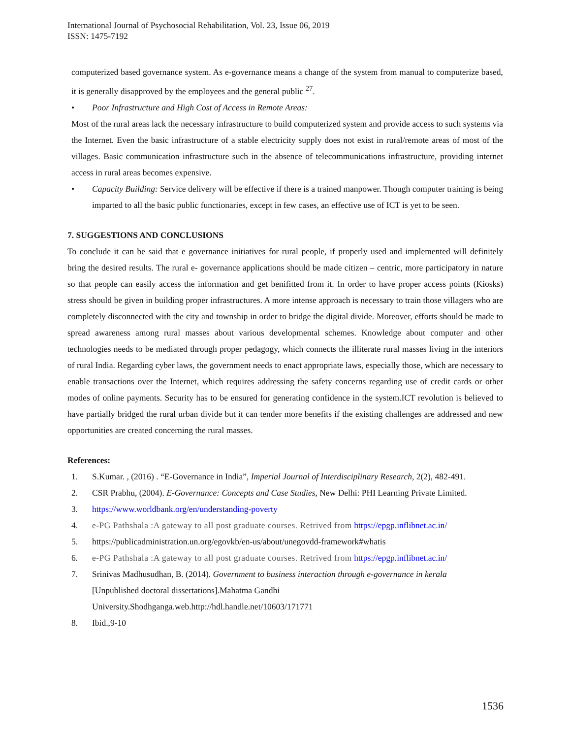International Journal of Psychosocial Rehabilitation, Vol. 23, Issue 06, 2019
ISSN: 1475-7192
computerized based governance system. As e-governance means a change of the system from manual to computerize based, it is generally disapproved by the employees and the general public <sup>27</sup>.
• Poor Infrastructure and High Cost of Access in Remote Areas:
Most of the rural areas lack the necessary infrastructure to build computerized system and provide access to such systems via the Internet. Even the basic infrastructure of a stable electricity supply does not exist in rural/remote areas of most of the villages. Basic communication infrastructure such in the absence of telecommunications infrastructure, providing internet access in rural areas becomes expensive.
• Capacity Building: Service delivery will be effective if there is a trained manpower. Though computer training is being imparted to all the basic public functionaries, except in few cases, an effective use of ICT is yet to be seen.
7. SUGGESTIONS AND CONCLUSIONS
To conclude it can be said that e governance initiatives for rural people, if properly used and implemented will definitely bring the desired results. The rural e- governance applications should be made citizen – centric, more participatory in nature so that people can easily access the information and get benifitted from it. In order to have proper access points (Kiosks) stress should be given in building proper infrastructures. A more intense approach is necessary to train those villagers who are completely disconnected with the city and township in order to bridge the digital divide. Moreover, efforts should be made to spread awareness among rural masses about various developmental schemes. Knowledge about computer and other technologies needs to be mediated through proper pedagogy, which connects the illiterate rural masses living in the interiors of rural India. Regarding cyber laws, the government needs to enact appropriate laws, especially those, which are necessary to enable transactions over the Internet, which requires addressing the safety concerns regarding use of credit cards or other modes of online payments. Security has to be ensured for generating confidence in the system.ICT revolution is believed to have partially bridged the rural urban divide but it can tender more benefits if the existing challenges are addressed and new opportunities are created concerning the rural masses.
References:
1. S.Kumar. , (2016) . “E-Governance in India”, Imperial Journal of Interdisciplinary Research, 2(2), 482-491.
2. CSR Prabhu, (2004). E-Governance: Concepts and Case Studies, New Delhi: PHI Learning Private Limited.
3. https://www.worldbank.org/en/understanding-poverty
4. e-PG Pathshala :A gateway to all post graduate courses. Retrived from https://epgp.inflibnet.ac.in/
5. https://publicadministration.un.org/egovkb/en-us/about/unegovdd-framework#whatis
6. e-PG Pathshala :A gateway to all post graduate courses. Retrived from https://epgp.inflibnet.ac.in/
7. Srinivas Madhusudhan, B. (2014). Government to business interaction through e-governance in kerala
[Unpublished doctoral dissertations].Mahatma Gandhi
University.Shodhganga.web.http://hdl.handle.net/10603/171771
8. Ibid.,9-10
1536